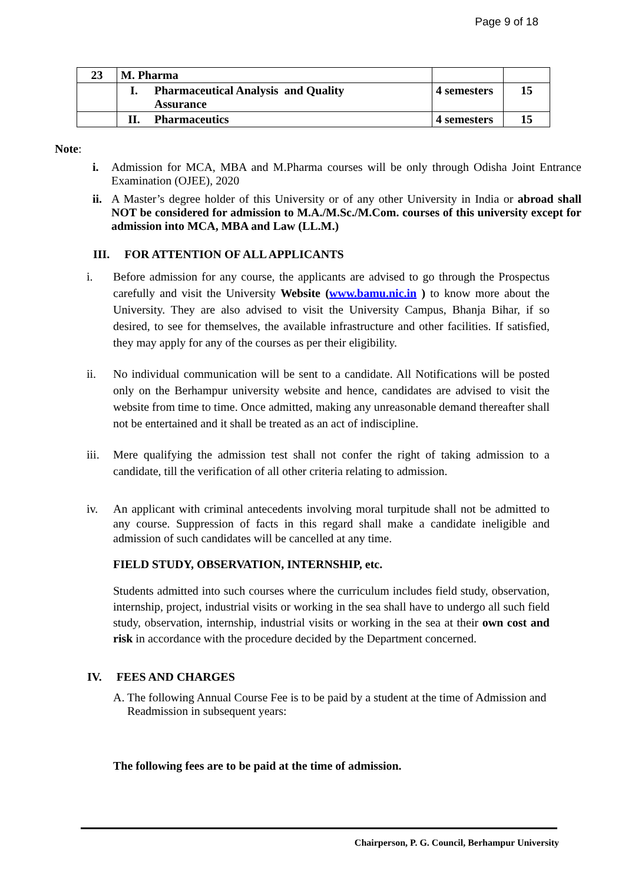Page 9 of 18
| 23 | M. Pharma | | | |
| | I. | Pharmaceutical Analysis and Quality Assurance | 4 semesters | 15 |
| | II. | Pharmaceutics | 4 semesters | 15 |
Note:
i. Admission for MCA, MBA and M.Pharma courses will be only through Odisha Joint Entrance Examination (OJEE), 2020
ii. A Master’s degree holder of this University or of any other University in India or abroad shall NOT be considered for admission to M.A./M.Sc./M.Com. courses of this university except for admission into MCA, MBA and Law (LL.M.)
III. FOR ATTENTION OF ALL APPLICANTS
i. Before admission for any course, the applicants are advised to go through the Prospectus carefully and visit the University Website (www.bamu.nic.in ) to know more about the University. They are also advised to visit the University Campus, Bhanja Bihar, if so desired, to see for themselves, the available infrastructure and other facilities. If satisfied, they may apply for any of the courses as per their eligibility.
ii. No individual communication will be sent to a candidate. All Notifications will be posted only on the Berhampur university website and hence, candidates are advised to visit the website from time to time. Once admitted, making any unreasonable demand thereafter shall not be entertained and it shall be treated as an act of indiscipline.
iii. Mere qualifying the admission test shall not confer the right of taking admission to a candidate, till the verification of all other criteria relating to admission.
iv. An applicant with criminal antecedents involving moral turpitude shall not be admitted to any course. Suppression of facts in this regard shall make a candidate ineligible and admission of such candidates will be cancelled at any time.
FIELD STUDY, OBSERVATION, INTERNSHIP, etc.
Students admitted into such courses where the curriculum includes field study, observation, internship, project, industrial visits or working in the sea shall have to undergo all such field study, observation, internship, industrial visits or working in the sea at their own cost and risk in accordance with the procedure decided by the Department concerned.
IV. FEES AND CHARGES
A. The following Annual Course Fee is to be paid by a student at the time of Admission and Readmission in subsequent years:
The following fees are to be paid at the time of admission.
Chairperson, P. G. Council, Berhampur University